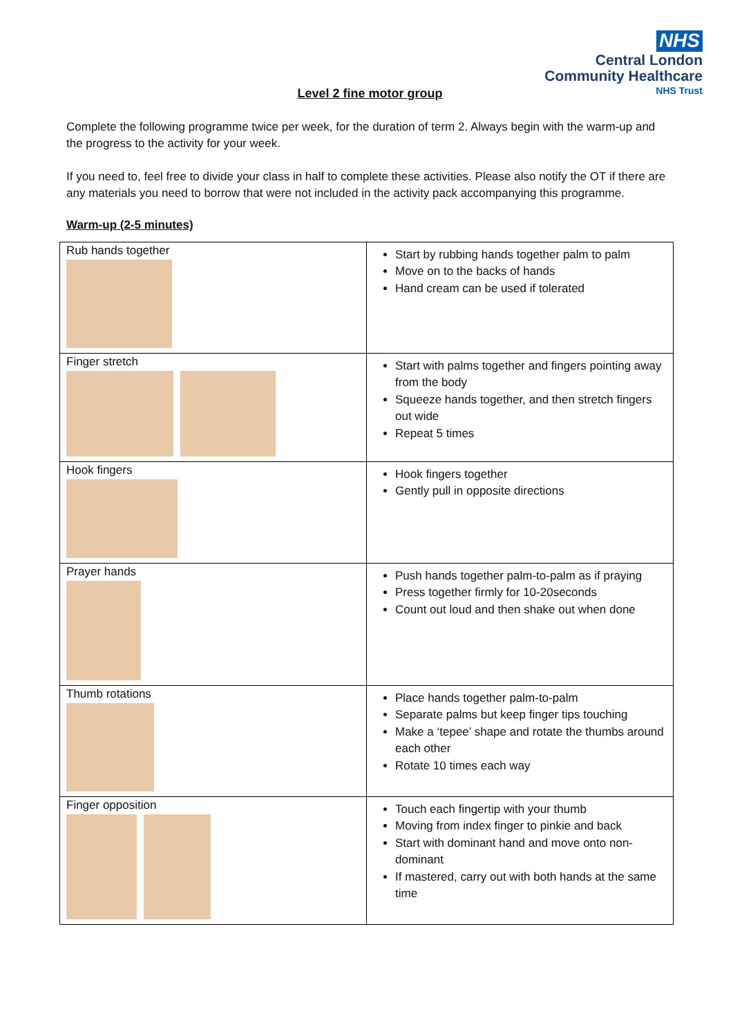NHS
Central London
Community Healthcare
NHS Trust
Level 2 fine motor group
Complete the following programme twice per week, for the duration of term 2. Always begin with the warm-up and the progress to the activity for your week.
If you need to, feel free to divide your class in half to complete these activities. Please also notify the OT if there are any materials you need to borrow that were not included in the activity pack accompanying this programme.
Warm-up (2-5 minutes)
| Rub hands together | Start by rubbing hands together palm to palm Move on to the backs of hands Hand cream can be used if tolerated |
| Finger stretch | Start with palms together and fingers pointing away from the body Squeeze hands together, and then stretch fingers out wide Repeat 5 times |
| Hook fingers | Hook fingers together Gently pull in opposite directions |
| Prayer hands | Push hands together palm-to-palm as if praying Press together firmly for 10-20seconds Count out loud and then shake out when done |
| Thumb rotations | Place hands together palm-to-palm Separate palms but keep finger tips touching Make a ‘tepee’ shape and rotate the thumbs around each other Rotate 10 times each way |
| Finger opposition | Touch each fingertip with your thumb Moving from index finger to pinkie and back Start with dominant hand and move onto non-dominant If mastered, carry out with both hands at the same time |